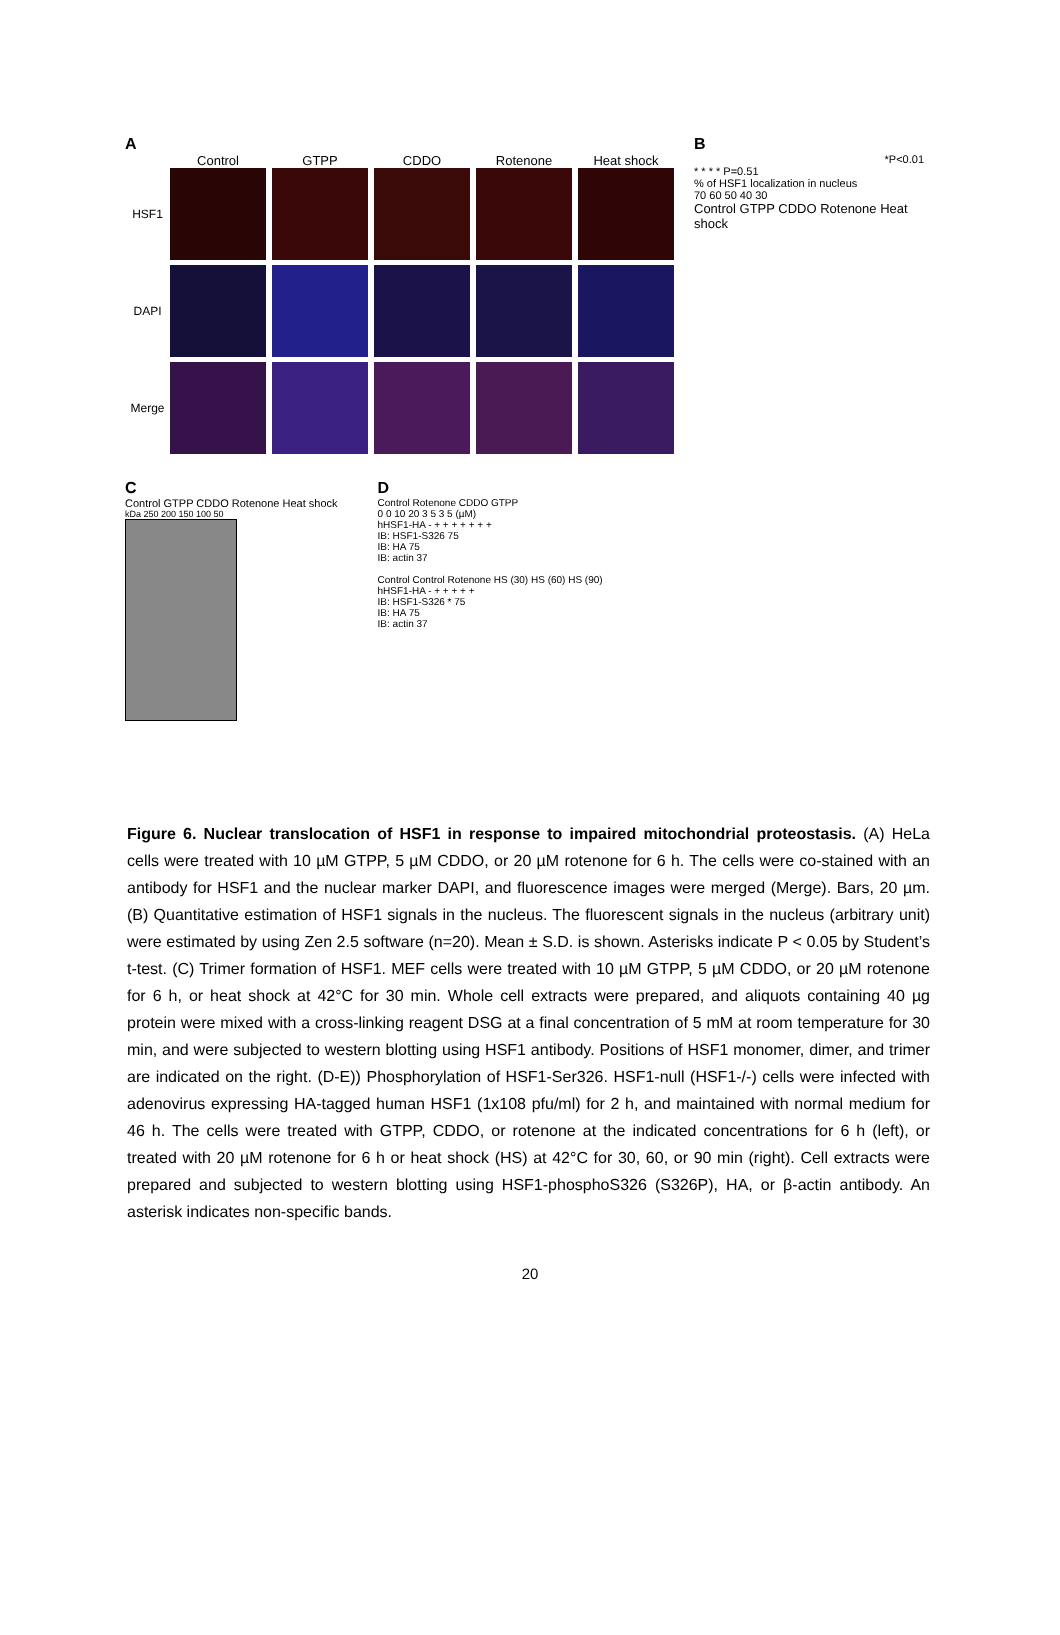A
Control GTPP CDDO Rotenone Heat shock
HSF1
DAPI
Merge
B
*P<0.01
* * * * P=0.51
% of HSF1 localization in nucleus
70 60 50 40 30
Control GTPP CDDO Rotenone Heat shock
C
Control GTPP CDDO Rotenone Heat shock
kDa 250 200 150 100 50
D
Control Rotenone CDDO GTPP
0 0 10 20 3 5 3 5 (µM)
hHSF1-HA - + + + + + + +
IB: HSF1-S326 75
IB: HA 75
IB: actin 37
Control Control Rotenone HS (30) HS (60) HS (90)
hHSF1-HA - + + + + +
IB: HSF1-S326 * 75
IB: HA 75
IB: actin 37
Figure 6. Nuclear translocation of HSF1 in response to impaired mitochondrial proteostasis. (A) HeLa cells were treated with 10 µM GTPP, 5 µM CDDO, or 20 µM rotenone for 6 h. The cells were co-stained with an antibody for HSF1 and the nuclear marker DAPI, and fluorescence images were merged (Merge). Bars, 20 µm. (B) Quantitative estimation of HSF1 signals in the nucleus. The fluorescent signals in the nucleus (arbitrary unit) were estimated by using Zen 2.5 software (n=20). Mean ± S.D. is shown. Asterisks indicate P < 0.05 by Student’s t-test. (C) Trimer formation of HSF1. MEF cells were treated with 10 µM GTPP, 5 µM CDDO, or 20 µM rotenone for 6 h, or heat shock at 42°C for 30 min. Whole cell extracts were prepared, and aliquots containing 40 µg protein were mixed with a cross-linking reagent DSG at a final concentration of 5 mM at room temperature for 30 min, and were subjected to western blotting using HSF1 antibody. Positions of HSF1 monomer, dimer, and trimer are indicated on the right. (D-E)) Phosphorylation of HSF1-Ser326. HSF1-null (HSF1-/-) cells were infected with adenovirus expressing HA-tagged human HSF1 (1x108 pfu/ml) for 2 h, and maintained with normal medium for 46 h. The cells were treated with GTPP, CDDO, or rotenone at the indicated concentrations for 6 h (left), or treated with 20 µM rotenone for 6 h or heat shock (HS) at 42°C for 30, 60, or 90 min (right). Cell extracts were prepared and subjected to western blotting using HSF1-phosphoS326 (S326P), HA, or β-actin antibody. An asterisk indicates non-specific bands.
20